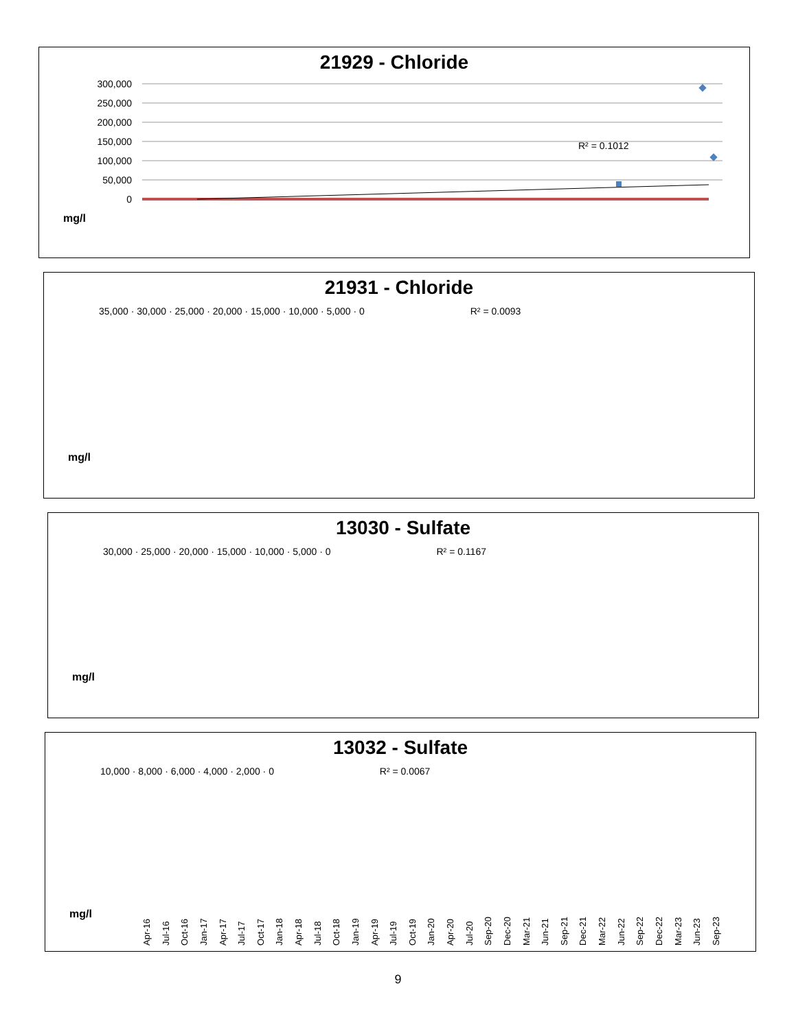21929 - Chloride
300,000
250,000
200,000
150,000
100,000
50,000
0
R² = 0.1012
mg/l
21931 - Chloride
35,000 · 30,000 · 25,000 · 20,000 · 15,000 · 10,000 · 5,000 · 0 R² = 0.0093
mg/l
13030 - Sulfate
30,000 · 25,000 · 20,000 · 15,000 · 10,000 · 5,000 · 0 R² = 0.1167
mg/l
13032 - Sulfate
10,000 · 8,000 · 6,000 · 4,000 · 2,000 · 0 R² = 0.0067
Apr-16 Jul-16 Oct-16 Jan-17 Apr-17 Jul-17 Oct-17 Jan-18 Apr-18 Jul-18 Oct-18 Jan-19 Apr-19 Jul-19 Oct-19 Jan-20 Apr-20 Jul-20 Sep-20 Dec-20 Mar-21 Jun-21 Sep-21 Dec-21 Mar-22 Jun-22 Sep-22 Dec-22 Mar-23 Jun-23 Sep-23
mg/l
9